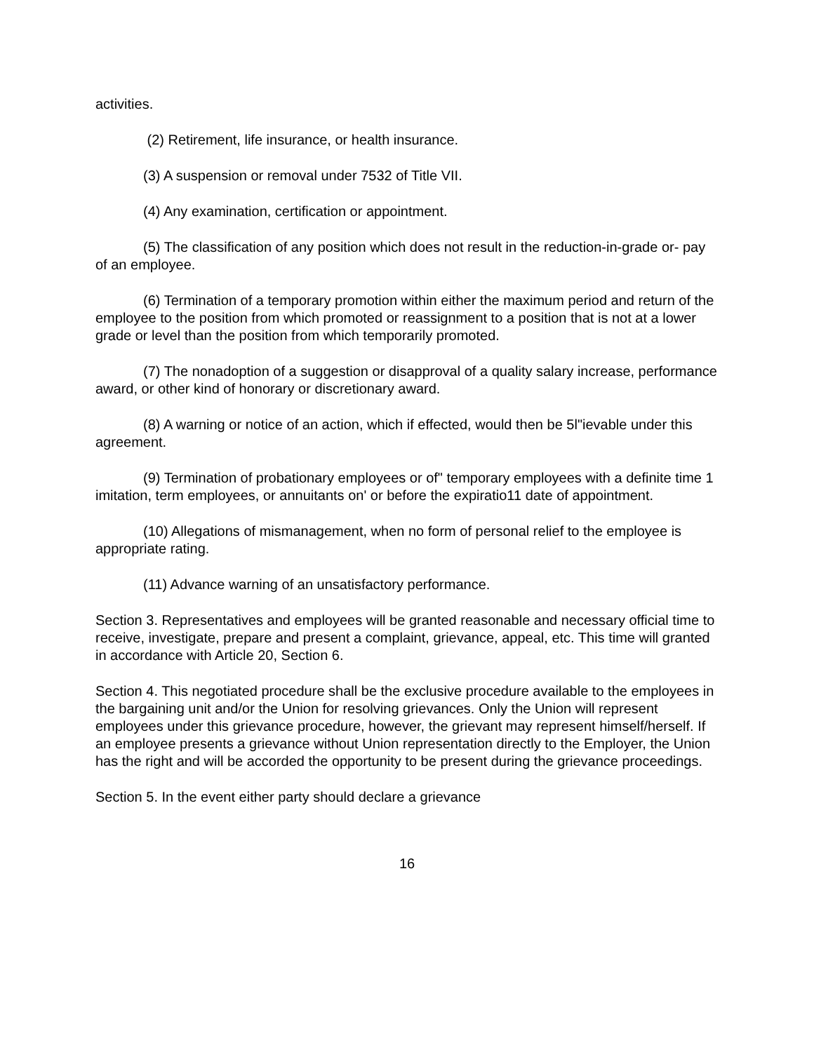activities.
(2) Retirement, life insurance, or health insurance.
(3) A suspension or removal under 7532 of Title VII.
(4) Any examination, certification or appointment.
(5) The classification of any position which does not result in the reduction-in-grade or- pay of an employee.
(6) Termination of a temporary promotion within either the maximum period and return of the employee to the position from which promoted or reassignment to a position that is not at a lower grade or level than the position from which temporarily promoted.
(7) The nonadoption of a suggestion or disapproval of a quality salary increase, performance award, or other kind of honorary or discretionary award.
(8) A warning or notice of an action, which if effected, would then be 5l"ievable under this agreement.
(9) Termination of probationary employees or of" temporary employees with a definite time 1 imitation, term employees, or annuitants on' or before the expiratio11 date of appointment.
(10) Allegations of mismanagement, when no form of personal relief to the employee is appropriate rating.
(11) Advance warning of an unsatisfactory performance.
Section 3. Representatives and employees will be granted reasonable and necessary official time to receive, investigate, prepare and present a complaint, grievance, appeal, etc. This time will granted in accordance with Article 20, Section 6.
Section 4. This negotiated procedure shall be the exclusive procedure available to the employees in the bargaining unit and/or the Union for resolving grievances. Only the Union will represent employees under this grievance procedure, however, the grievant may represent himself/herself. If an employee presents a grievance without Union representation directly to the Employer, the Union has the right and will be accorded the opportunity to be present during the grievance proceedings.
Section 5. In the event either party should declare a grievance
16